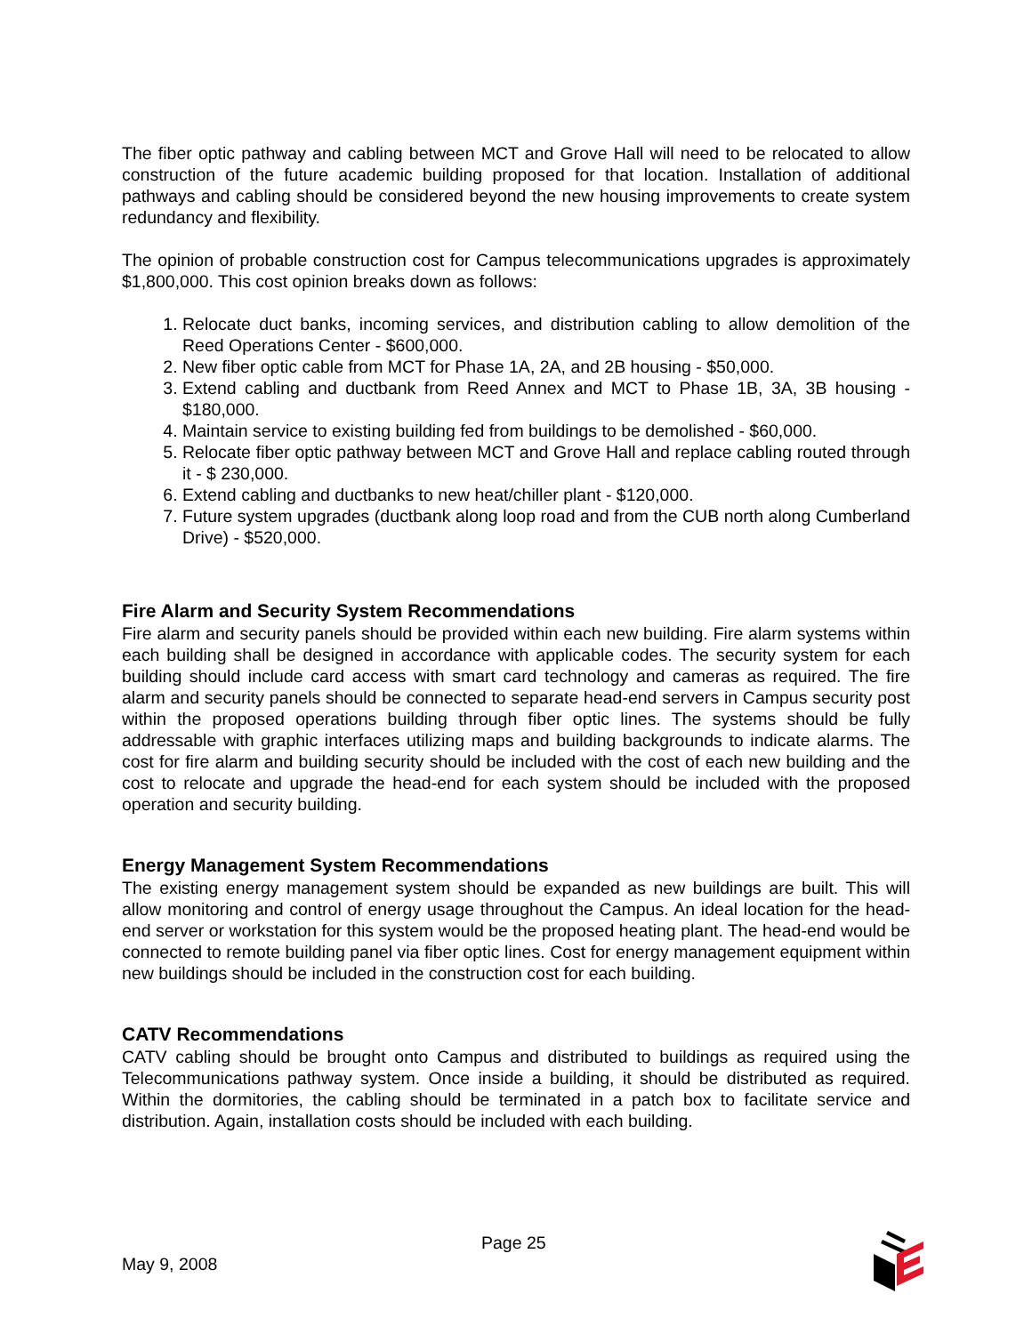The fiber optic pathway and cabling between MCT and Grove Hall will need to be relocated to allow construction of the future academic building proposed for that location. Installation of additional pathways and cabling should be considered beyond the new housing improvements to create system redundancy and flexibility.
The opinion of probable construction cost for Campus telecommunications upgrades is approximately $1,800,000. This cost opinion breaks down as follows:
1. Relocate duct banks, incoming services, and distribution cabling to allow demolition of the Reed Operations Center - $600,000.
2. New fiber optic cable from MCT for Phase 1A, 2A, and 2B housing - $50,000.
3. Extend cabling and ductbank from Reed Annex and MCT to Phase 1B, 3A, 3B housing - $180,000.
4. Maintain service to existing building fed from buildings to be demolished - $60,000.
5. Relocate fiber optic pathway between MCT and Grove Hall and replace cabling routed through it - $ 230,000.
6. Extend cabling and ductbanks to new heat/chiller plant - $120,000.
7. Future system upgrades (ductbank along loop road and from the CUB north along Cumberland Drive) - $520,000.
Fire Alarm and Security System Recommendations
Fire alarm and security panels should be provided within each new building. Fire alarm systems within each building shall be designed in accordance with applicable codes. The security system for each building should include card access with smart card technology and cameras as required. The fire alarm and security panels should be connected to separate head-end servers in Campus security post within the proposed operations building through fiber optic lines. The systems should be fully addressable with graphic interfaces utilizing maps and building backgrounds to indicate alarms. The cost for fire alarm and building security should be included with the cost of each new building and the cost to relocate and upgrade the head-end for each system should be included with the proposed operation and security building.
Energy Management System Recommendations
The existing energy management system should be expanded as new buildings are built. This will allow monitoring and control of energy usage throughout the Campus. An ideal location for the head-end server or workstation for this system would be the proposed heating plant. The head-end would be connected to remote building panel via fiber optic lines. Cost for energy management equipment within new buildings should be included in the construction cost for each building.
CATV Recommendations
CATV cabling should be brought onto Campus and distributed to buildings as required using the Telecommunications pathway system. Once inside a building, it should be distributed as required. Within the dormitories, the cabling should be terminated in a patch box to facilitate service and distribution. Again, installation costs should be included with each building.
Page 25
May 9, 2008